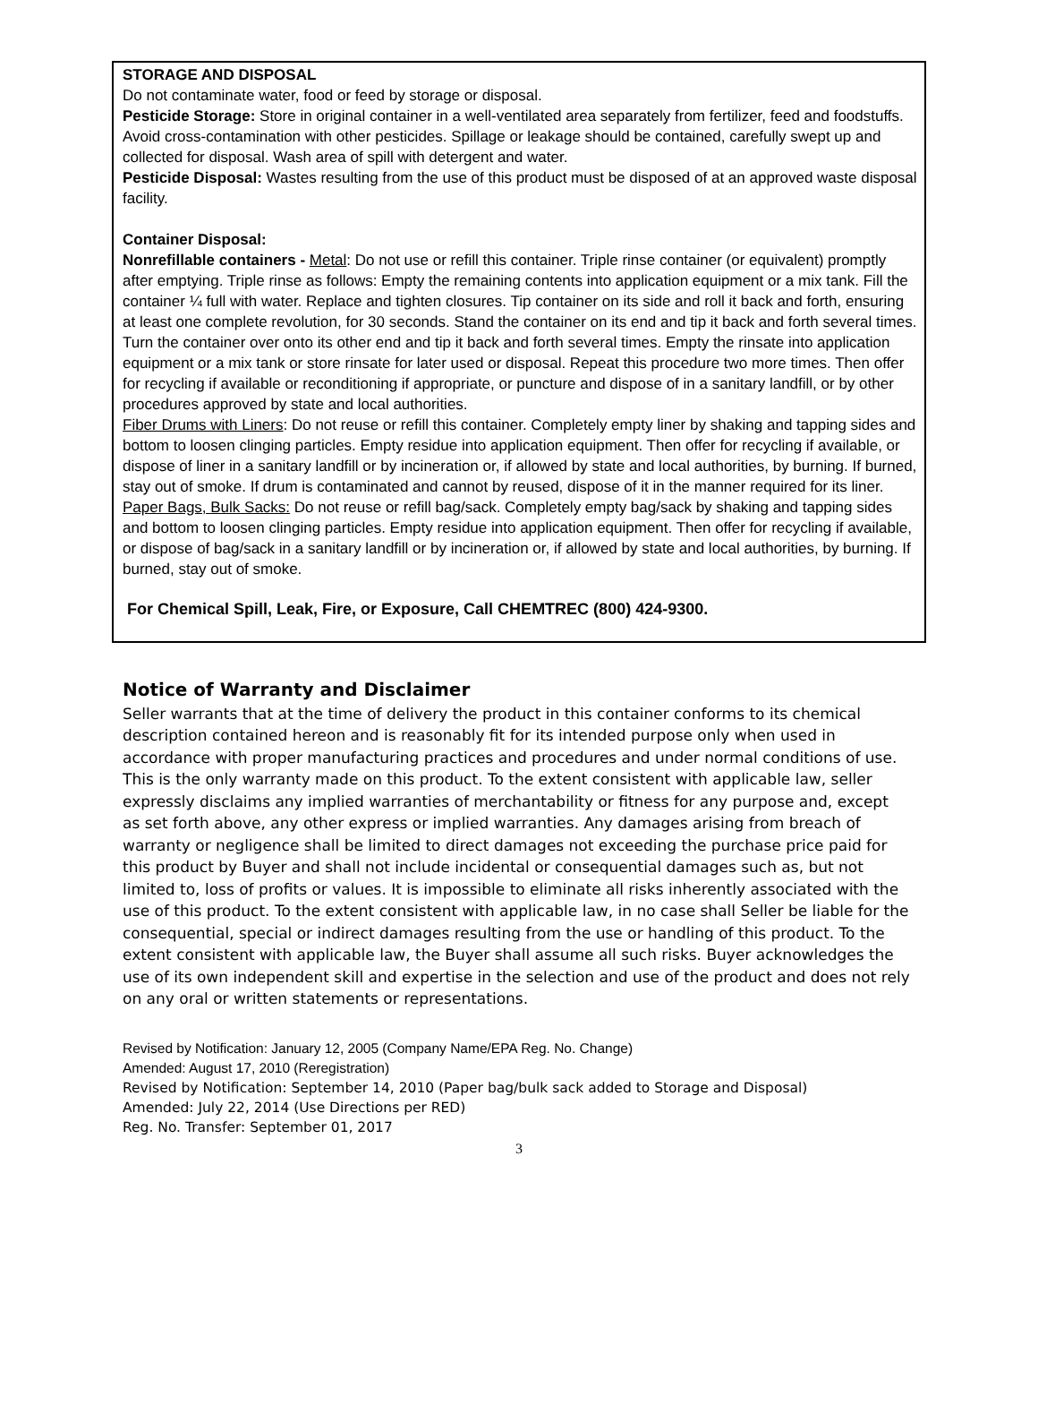STORAGE AND DISPOSAL
Do not contaminate water, food or feed by storage or disposal.
Pesticide Storage: Store in original container in a well-ventilated area separately from fertilizer, feed and foodstuffs. Avoid cross-contamination with other pesticides. Spillage or leakage should be contained, carefully swept up and collected for disposal. Wash area of spill with detergent and water.
Pesticide Disposal: Wastes resulting from the use of this product must be disposed of at an approved waste disposal facility.
Container Disposal:
Nonrefillable containers - Metal: Do not use or refill this container. Triple rinse container (or equivalent) promptly after emptying. Triple rinse as follows: Empty the remaining contents into application equipment or a mix tank. Fill the container ¼ full with water. Replace and tighten closures. Tip container on its side and roll it back and forth, ensuring at least one complete revolution, for 30 seconds. Stand the container on its end and tip it back and forth several times. Turn the container over onto its other end and tip it back and forth several times. Empty the rinsate into application equipment or a mix tank or store rinsate for later used or disposal. Repeat this procedure two more times. Then offer for recycling if available or reconditioning if appropriate, or puncture and dispose of in a sanitary landfill, or by other procedures approved by state and local authorities.
Fiber Drums with Liners: Do not reuse or refill this container. Completely empty liner by shaking and tapping sides and bottom to loosen clinging particles. Empty residue into application equipment. Then offer for recycling if available, or dispose of liner in a sanitary landfill or by incineration or, if allowed by state and local authorities, by burning. If burned, stay out of smoke. If drum is contaminated and cannot by reused, dispose of it in the manner required for its liner.
Paper Bags, Bulk Sacks: Do not reuse or refill bag/sack. Completely empty bag/sack by shaking and tapping sides and bottom to loosen clinging particles. Empty residue into application equipment. Then offer for recycling if available, or dispose of bag/sack in a sanitary landfill or by incineration or, if allowed by state and local authorities, by burning. If burned, stay out of smoke.
For Chemical Spill, Leak, Fire, or Exposure, Call CHEMTREC (800) 424-9300.
Notice of Warranty and Disclaimer
Seller warrants that at the time of delivery the product in this container conforms to its chemical description contained hereon and is reasonably fit for its intended purpose only when used in accordance with proper manufacturing practices and procedures and under normal conditions of use. This is the only warranty made on this product. To the extent consistent with applicable law, seller expressly disclaims any implied warranties of merchantability or fitness for any purpose and, except as set forth above, any other express or implied warranties. Any damages arising from breach of warranty or negligence shall be limited to direct damages not exceeding the purchase price paid for this product by Buyer and shall not include incidental or consequential damages such as, but not limited to, loss of profits or values. It is impossible to eliminate all risks inherently associated with the use of this product. To the extent consistent with applicable law, in no case shall Seller be liable for the consequential, special or indirect damages resulting from the use or handling of this product. To the extent consistent with applicable law, the Buyer shall assume all such risks. Buyer acknowledges the use of its own independent skill and expertise in the selection and use of the product and does not rely on any oral or written statements or representations.
Revised by Notification: January 12, 2005 (Company Name/EPA Reg. No. Change)
Amended: August 17, 2010 (Reregistration)
Revised by Notification: September 14, 2010 (Paper bag/bulk sack added to Storage and Disposal)
Amended: July 22, 2014 (Use Directions per RED)
Reg. No. Transfer: September 01, 2017
3